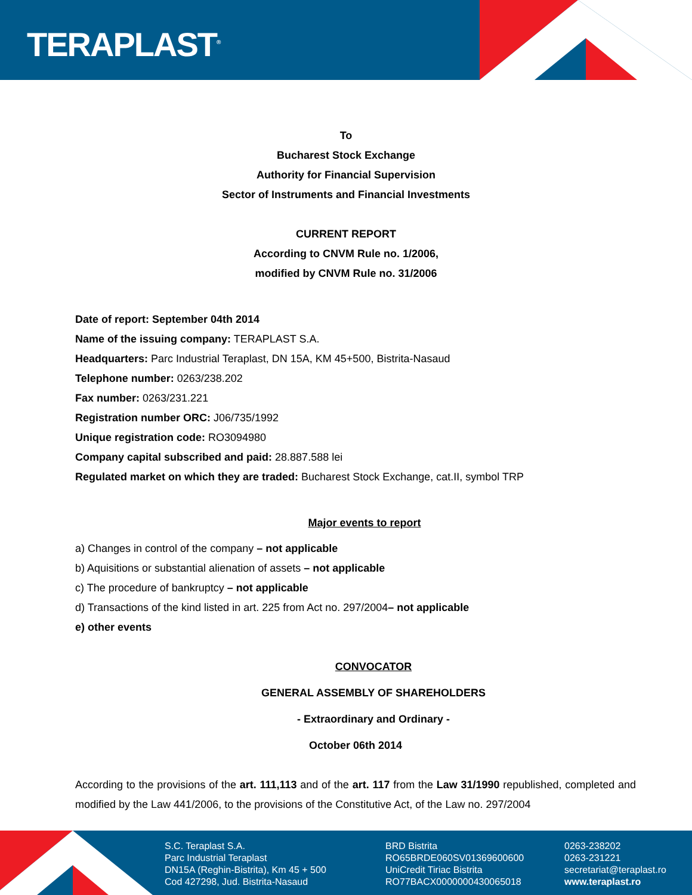TERAPLAST<sup>®</sup>
To
Bucharest Stock Exchange
Authority for Financial Supervision
Sector of Instruments and Financial Investments
CURRENT REPORT
According to CNVM Rule no. 1/2006,
modified by CNVM Rule no. 31/2006
Date of report: September 04th 2014
Name of the issuing company: TERAPLAST S.A.
Headquarters: Parc Industrial Teraplast, DN 15A, KM 45+500, Bistrita-Nasaud
Telephone number: 0263/238.202
Fax number: 0263/231.221
Registration number ORC: J06/735/1992
Unique registration code: RO3094980
Company capital subscribed and paid: 28.887.588 lei
Regulated market on which they are traded: Bucharest Stock Exchange, cat.II, symbol TRP
Major events to report
a) Changes in control of the company – not applicable
b) Aquisitions or substantial alienation of assets – not applicable
c) The procedure of bankruptcy – not applicable
d) Transactions of the kind listed in art. 225 from Act no. 297/2004– not applicable
e) other events
CONVOCATOR
GENERAL ASSEMBLY OF SHAREHOLDERS
- Extraordinary and Ordinary -
October 06th 2014
According to the provisions of the art. 111,113 and of the art. 117 from the Law 31/1990 republished, completed and modified by the Law 441/2006, to the provisions of the Constitutive Act, of the Law no. 297/2004
S.C. Teraplast S.A.
Parc Industrial Teraplast
DN15A (Reghin-Bistrita), Km 45 + 500
Cod 427298, Jud. Bistrita-Nasaud
BRD Bistrita
RO65BRDE060SV01369600600
UniCredit Tiriac Bistrita
RO77BACX0000000430065018
0263-238202
0263-231221
secretariat@teraplast.ro
www.teraplast.ro